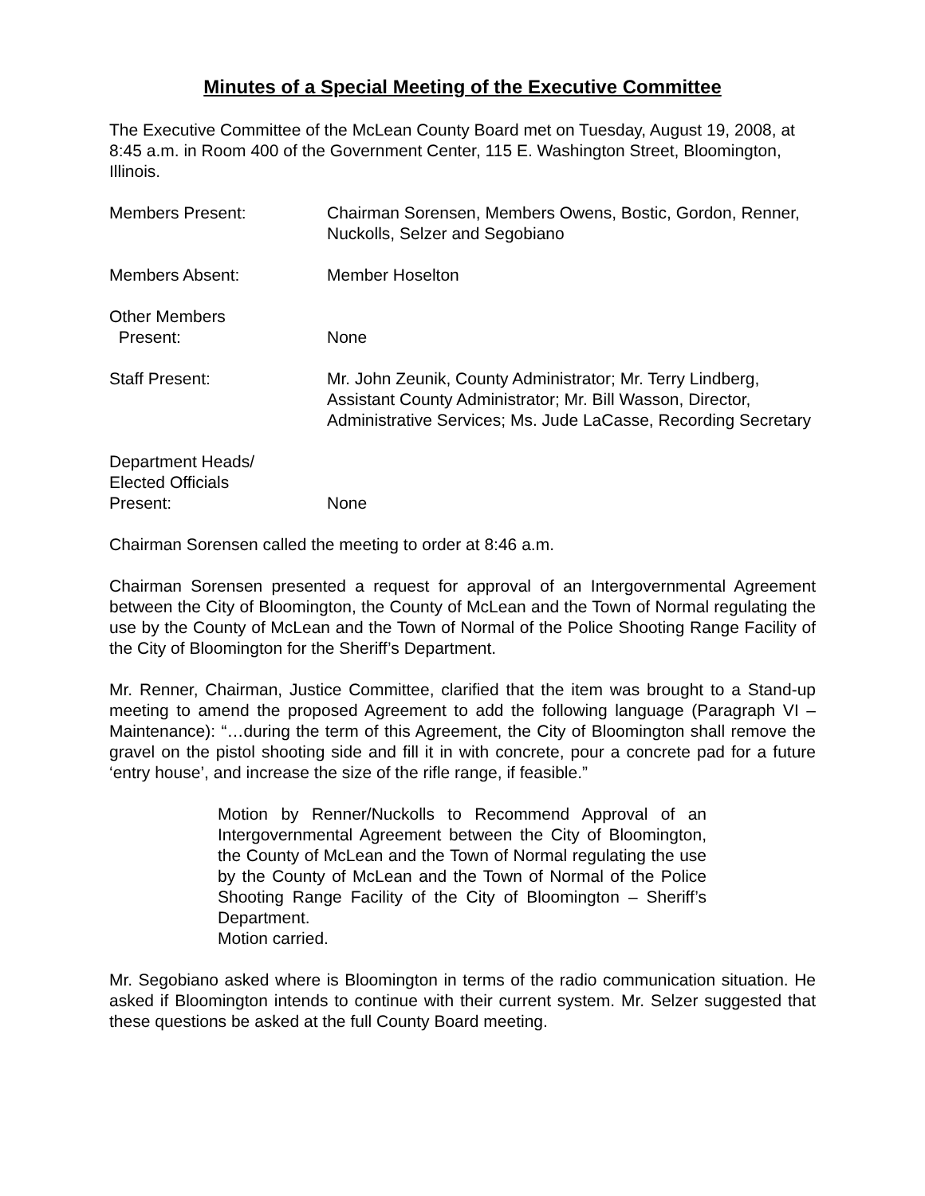Minutes of a Special Meeting of the Executive Committee
The Executive Committee of the McLean County Board met on Tuesday, August 19, 2008, at 8:45 a.m. in Room 400 of the Government Center, 115 E. Washington Street, Bloomington, Illinois.
Members Present: Chairman Sorensen, Members Owens, Bostic, Gordon, Renner, Nuckolls, Selzer and Segobiano
Members Absent: Member Hoselton
Other Members
Present:
None
Staff Present: Mr. John Zeunik, County Administrator; Mr. Terry Lindberg, Assistant County Administrator; Mr. Bill Wasson, Director, Administrative Services; Ms. Jude LaCasse, Recording Secretary
Department Heads/
Elected Officials
Present:
None
Chairman Sorensen called the meeting to order at 8:46 a.m.
Chairman Sorensen presented a request for approval of an Intergovernmental Agreement between the City of Bloomington, the County of McLean and the Town of Normal regulating the use by the County of McLean and the Town of Normal of the Police Shooting Range Facility of the City of Bloomington for the Sheriff’s Department.
Mr. Renner, Chairman, Justice Committee, clarified that the item was brought to a Stand-up meeting to amend the proposed Agreement to add the following language (Paragraph VI – Maintenance): “…during the term of this Agreement, the City of Bloomington shall remove the gravel on the pistol shooting side and fill it in with concrete, pour a concrete pad for a future ‘entry house’, and increase the size of the rifle range, if feasible.”
Motion by Renner/Nuckolls to Recommend Approval of an Intergovernmental Agreement between the City of Bloomington, the County of McLean and the Town of Normal regulating the use by the County of McLean and the Town of Normal of the Police Shooting Range Facility of the City of Bloomington – Sheriff’s Department.
Motion carried.
Mr. Segobiano asked where is Bloomington in terms of the radio communication situation. He asked if Bloomington intends to continue with their current system. Mr. Selzer suggested that these questions be asked at the full County Board meeting.